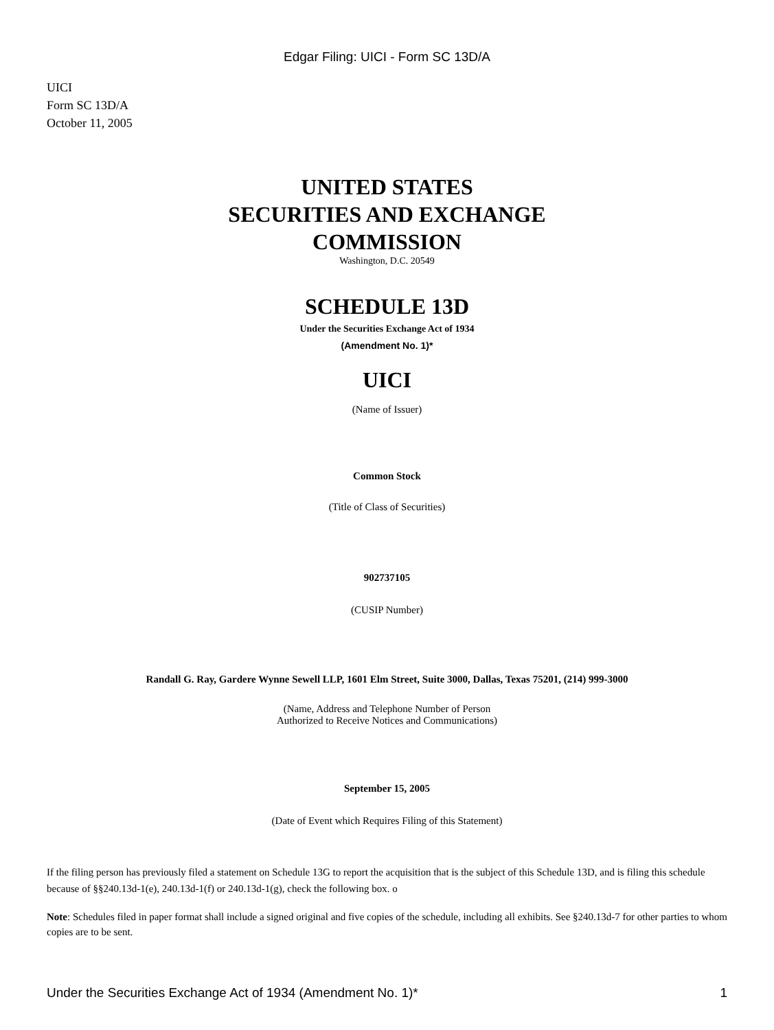Edgar Filing: UICI - Form SC 13D/A
UICI
Form SC 13D/A
October 11, 2005
UNITED STATES
SECURITIES AND EXCHANGE
COMMISSION
Washington, D.C. 20549
SCHEDULE 13D
Under the Securities Exchange Act of 1934
(Amendment No. 1)*
UICI
(Name of Issuer)
Common Stock
(Title of Class of Securities)
902737105
(CUSIP Number)
Randall G. Ray, Gardere Wynne Sewell LLP, 1601 Elm Street, Suite 3000, Dallas, Texas 75201, (214) 999-3000
(Name, Address and Telephone Number of Person
Authorized to Receive Notices and Communications)
September 15, 2005
(Date of Event which Requires Filing of this Statement)
If the filing person has previously filed a statement on Schedule 13G to report the acquisition that is the subject of this Schedule 13D, and is filing this schedule because of §§240.13d-1(e), 240.13d-1(f) or 240.13d-1(g), check the following box. o
Note: Schedules filed in paper format shall include a signed original and five copies of the schedule, including all exhibits. See §240.13d-7 for other parties to whom copies are to be sent.
Under the Securities Exchange Act of 1934 (Amendment No. 1)* 1